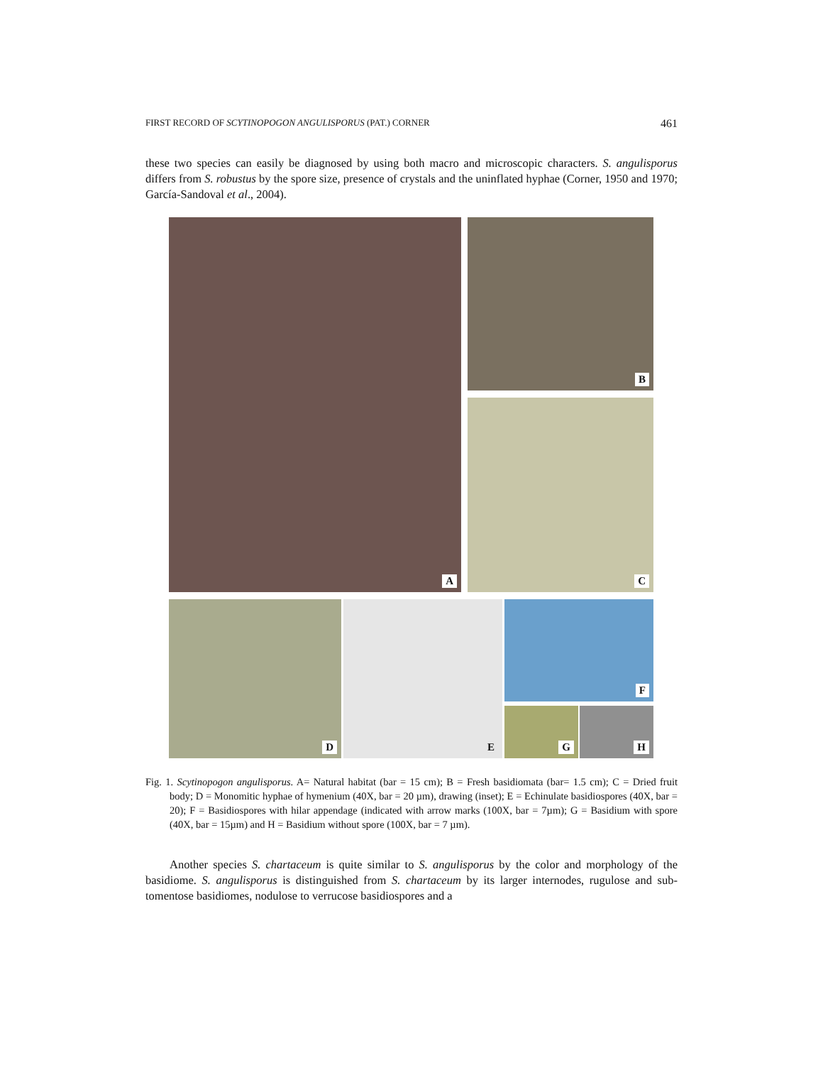FIRST RECORD OF SCYTINOPOGON ANGULISPORUS (PAT.) CORNER 461
these two species can easily be diagnosed by using both macro and microscopic characters. S. angulisporus differs from S. robustus by the spore size, presence of crystals and the uninflated hyphae (Corner, 1950 and 1970; García-Sandoval et al., 2004).
A B
C
D E F
G H
Fig. 1. Scytinopogon angulisporus. A= Natural habitat (bar = 15 cm); B = Fresh basidiomata (bar= 1.5 cm); C = Dried fruit body; D = Monomitic hyphae of hymenium (40X, bar = 20 µm), drawing (inset); E = Echinulate basidiospores (40X, bar = 20); F = Basidiospores with hilar appendage (indicated with arrow marks (100X, bar = 7µm); G = Basidium with spore (40X, bar = 15µm) and H = Basidium without spore (100X, bar = 7 µm).
Another species S. chartaceum is quite similar to S. angulisporus by the color and morphology of the basidiome. S. angulisporus is distinguished from S. chartaceum by its larger internodes, rugulose and sub-tomentose basidiomes, nodulose to verrucose basidiospores and a